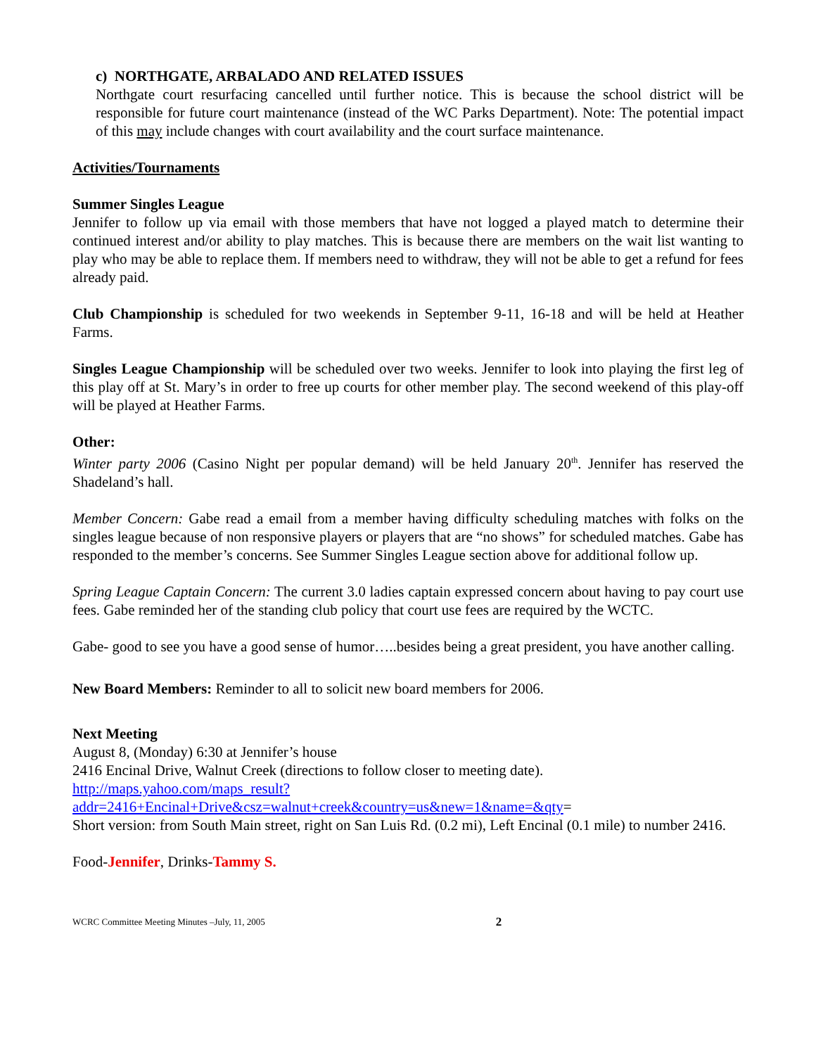c) NORTHGATE, ARBALADO AND RELATED ISSUES
Northgate court resurfacing cancelled until further notice. This is because the school district will be responsible for future court maintenance (instead of the WC Parks Department). Note: The potential impact of this may include changes with court availability and the court surface maintenance.
Activities/Tournaments
Summer Singles League
Jennifer to follow up via email with those members that have not logged a played match to determine their continued interest and/or ability to play matches. This is because there are members on the wait list wanting to play who may be able to replace them. If members need to withdraw, they will not be able to get a refund for fees already paid.
Club Championship is scheduled for two weekends in September 9-11, 16-18 and will be held at Heather Farms.
Singles League Championship will be scheduled over two weeks. Jennifer to look into playing the first leg of this play off at St. Mary’s in order to free up courts for other member play. The second weekend of this play-off will be played at Heather Farms.
Other:
Winter party 2006 (Casino Night per popular demand) will be held January 20<sup>th</sup>. Jennifer has reserved the Shadeland’s hall.
Member Concern: Gabe read a email from a member having difficulty scheduling matches with folks on the singles league because of non responsive players or players that are “no shows” for scheduled matches. Gabe has responded to the member’s concerns. See Summer Singles League section above for additional follow up.
Spring League Captain Concern: The current 3.0 ladies captain expressed concern about having to pay court use fees. Gabe reminded her of the standing club policy that court use fees are required by the WCTC.
Gabe- good to see you have a good sense of humor…..besides being a great president, you have another calling.
New Board Members: Reminder to all to solicit new board members for 2006.
Next Meeting
August 8, (Monday) 6:30 at Jennifer’s house
2416 Encinal Drive, Walnut Creek (directions to follow closer to meeting date).
http://maps.yahoo.com/maps_result?addr=2416+Encinal+Drive&csz=walnut+creek&country=us&new=1&name=&qty=
Short version: from South Main street, right on San Luis Rd. (0.2 mi), Left Encinal (0.1 mile) to number 2416.
Food-Jennifer, Drinks-Tammy S.
WCRC Committee Meeting Minutes –July, 11, 2005 2